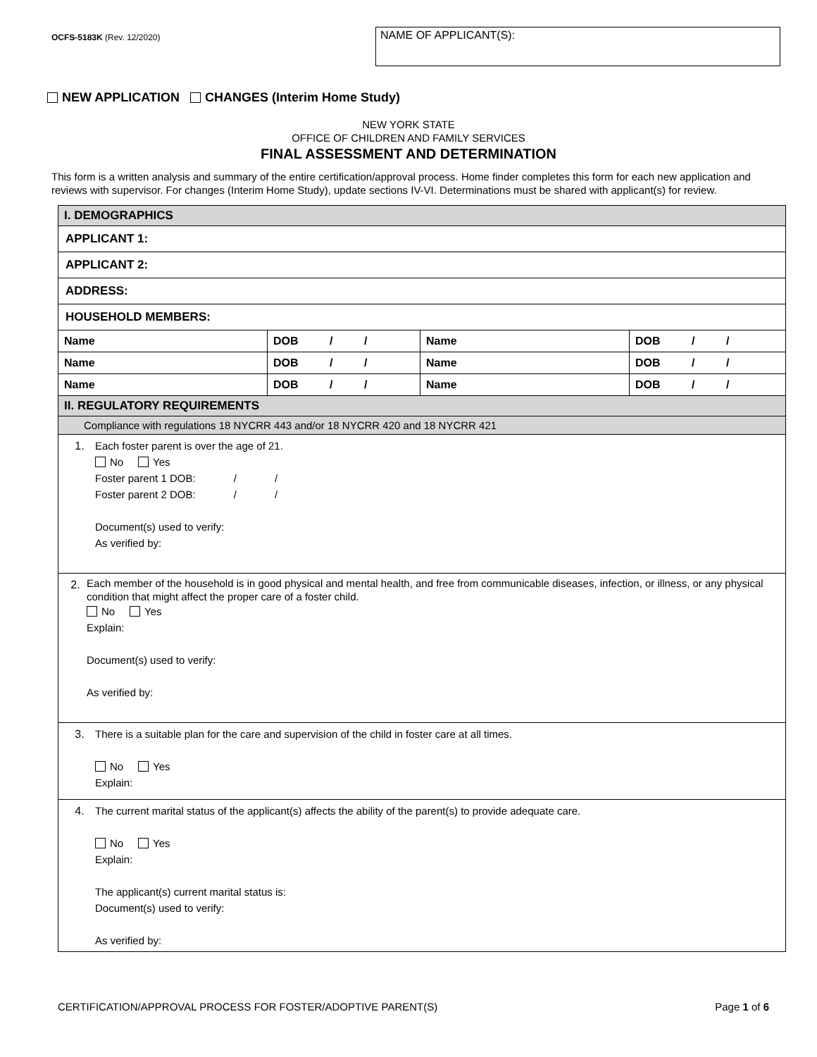OCFS-5183K (Rev. 12/2020)
NAME OF APPLICANT(S):
NEW APPLICATION CHANGES (Interim Home Study)
NEW YORK STATE
OFFICE OF CHILDREN AND FAMILY SERVICES
FINAL ASSESSMENT AND DETERMINATION
This form is a written analysis and summary of the entire certification/approval process. Home finder completes this form for each new application and reviews with supervisor. For changes (Interim Home Study), update sections IV-VI. Determinations must be shared with applicant(s) for review.
| I. DEMOGRAPHICS | | | |
| APPLICANT 1: | | | |
| APPLICANT 2: | | | |
| ADDRESS: | | | |
| HOUSEHOLD MEMBERS: | | | |
| Name | DOB / / | Name | DOB / / |
| Name | DOB / / | Name | DOB / / |
| Name | DOB / / | Name | DOB / / |
| II. REGULATORY REQUIREMENTS | | | |
| Compliance with regulations 18 NYCRR 443 and/or 18 NYCRR 420 and 18 NYCRR 421 | | | |
| 1. Each foster parent is over the age of 21. No Yes Foster parent 1 DOB: / / Foster parent 2 DOB: / / Document(s) used to verify: As verified by: | | | |
| 2. Each member of the household is in good physical and mental health, and free from communicable diseases, infection, or illness, or any physical condition that might affect the proper care of a foster child. No Yes Explain: Document(s) used to verify: As verified by: | | | |
| 3. There is a suitable plan for the care and supervision of the child in foster care at all times. No Yes Explain: | | | |
| 4. The current marital status of the applicant(s) affects the ability of the parent(s) to provide adequate care. No Yes Explain: The applicant(s) current marital status is: Document(s) used to verify: As verified by: | | | |
CERTIFICATION/APPROVAL PROCESS FOR FOSTER/ADOPTIVE PARENT(S) Page 1 of 6